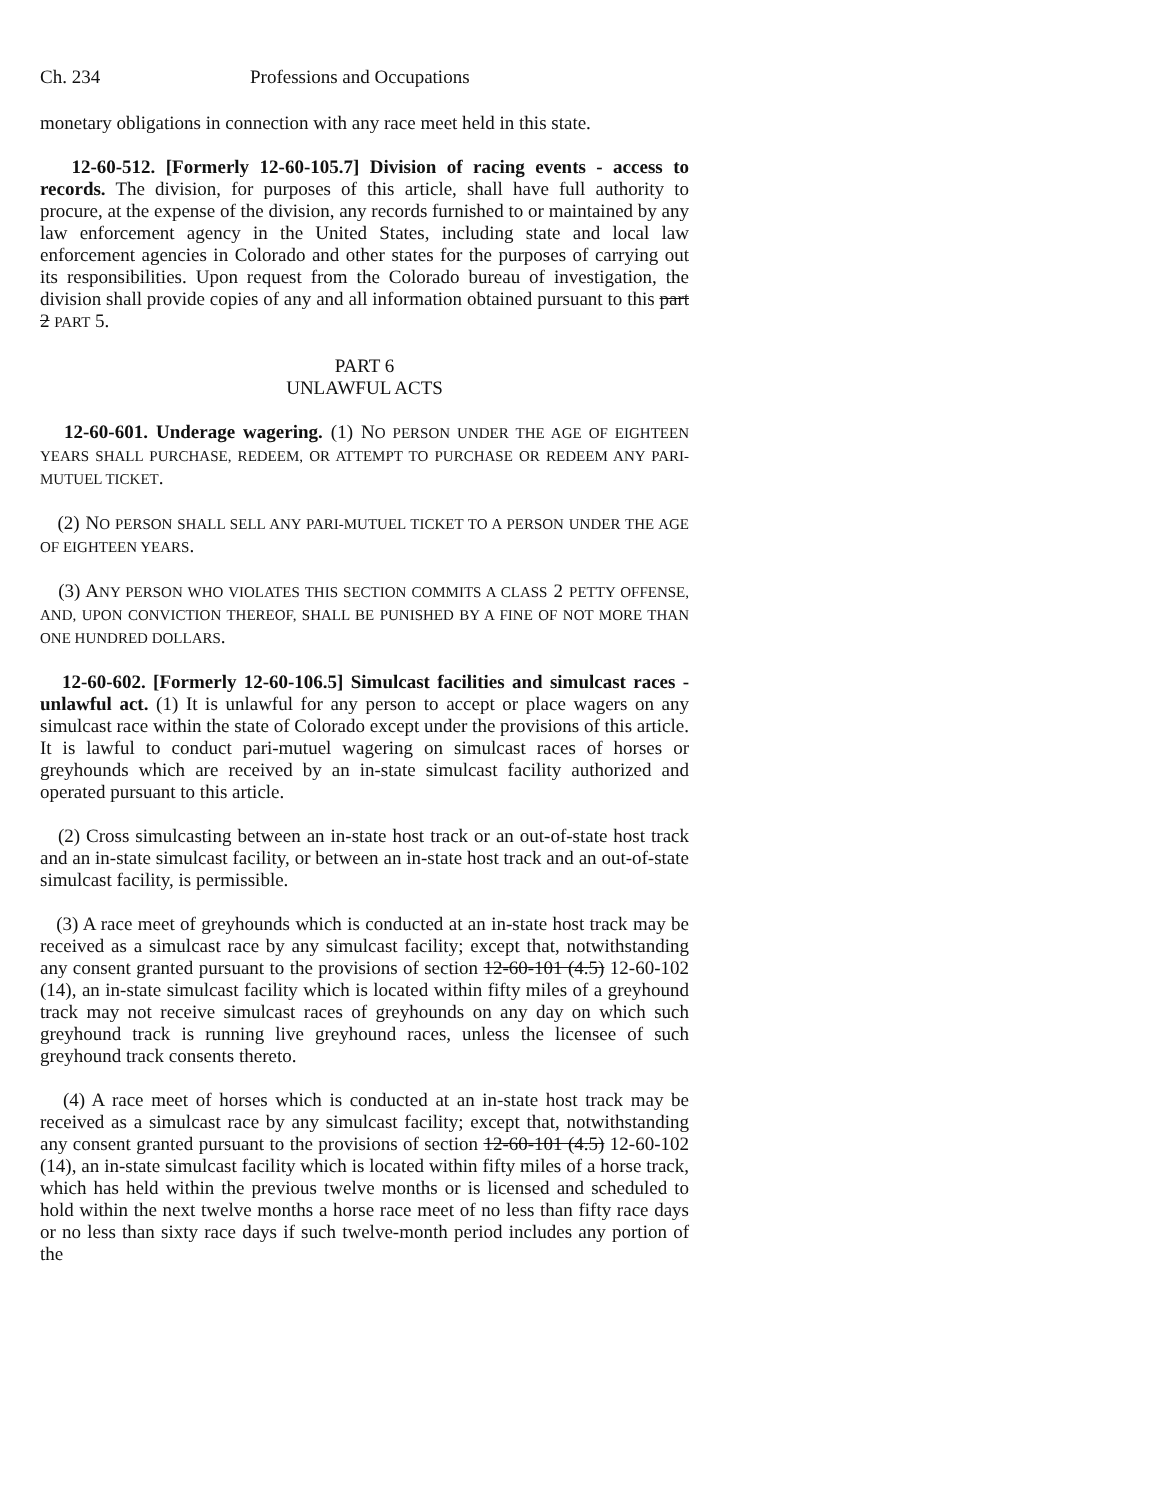Ch. 234 Professions and Occupations
monetary obligations in connection with any race meet held in this state.
12-60-512. [Formerly 12-60-105.7] Division of racing events - access to records. The division, for purposes of this article, shall have full authority to procure, at the expense of the division, any records furnished to or maintained by any law enforcement agency in the United States, including state and local law enforcement agencies in Colorado and other states for the purposes of carrying out its responsibilities. Upon request from the Colorado bureau of investigation, the division shall provide copies of any and all information obtained pursuant to this part 2 PART 5.
PART 6
UNLAWFUL ACTS
12-60-601. Underage wagering. (1) NO PERSON UNDER THE AGE OF EIGHTEEN YEARS SHALL PURCHASE, REDEEM, OR ATTEMPT TO PURCHASE OR REDEEM ANY PARI-MUTUEL TICKET.
(2) NO PERSON SHALL SELL ANY PARI-MUTUEL TICKET TO A PERSON UNDER THE AGE OF EIGHTEEN YEARS.
(3) ANY PERSON WHO VIOLATES THIS SECTION COMMITS A CLASS 2 PETTY OFFENSE, AND, UPON CONVICTION THEREOF, SHALL BE PUNISHED BY A FINE OF NOT MORE THAN ONE HUNDRED DOLLARS.
12-60-602. [Formerly 12-60-106.5] Simulcast facilities and simulcast races - unlawful act. (1) It is unlawful for any person to accept or place wagers on any simulcast race within the state of Colorado except under the provisions of this article. It is lawful to conduct pari-mutuel wagering on simulcast races of horses or greyhounds which are received by an in-state simulcast facility authorized and operated pursuant to this article.
(2) Cross simulcasting between an in-state host track or an out-of-state host track and an in-state simulcast facility, or between an in-state host track and an out-of-state simulcast facility, is permissible.
(3) A race meet of greyhounds which is conducted at an in-state host track may be received as a simulcast race by any simulcast facility; except that, notwithstanding any consent granted pursuant to the provisions of section 12-60-101 (4.5) 12-60-102 (14), an in-state simulcast facility which is located within fifty miles of a greyhound track may not receive simulcast races of greyhounds on any day on which such greyhound track is running live greyhound races, unless the licensee of such greyhound track consents thereto.
(4) A race meet of horses which is conducted at an in-state host track may be received as a simulcast race by any simulcast facility; except that, notwithstanding any consent granted pursuant to the provisions of section 12-60-101 (4.5) 12-60-102 (14), an in-state simulcast facility which is located within fifty miles of a horse track, which has held within the previous twelve months or is licensed and scheduled to hold within the next twelve months a horse race meet of no less than fifty race days or no less than sixty race days if such twelve-month period includes any portion of the